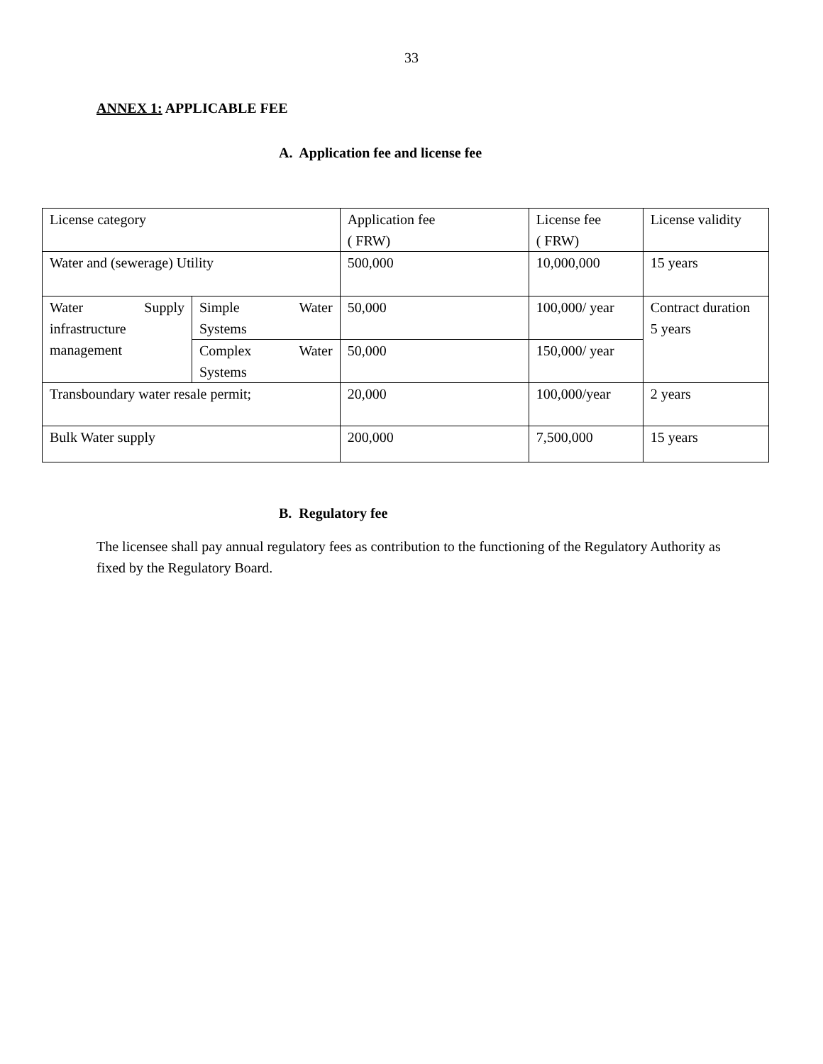33
ANNEX 1: APPLICABLE FEE
A. Application fee and license fee
| License category | | Application fee ( FRW) | License fee ( FRW) | License validity |
| Water and (sewerage) Utility | | 500,000 | 10,000,000 | 15 years |
| Water Supply infrastructure management | Simple Water Systems | 50,000 | 100,000/ year | Contract duration 5 years |
| | Complex Water Systems | 50,000 | 150,000/ year | |
| Transboundary water resale permit; | | 20,000 | 100,000/year | 2 years |
| Bulk Water supply | | 200,000 | 7,500,000 | 15 years |
B. Regulatory fee
The licensee shall pay annual regulatory fees as contribution to the functioning of the Regulatory Authority as fixed by the Regulatory Board.